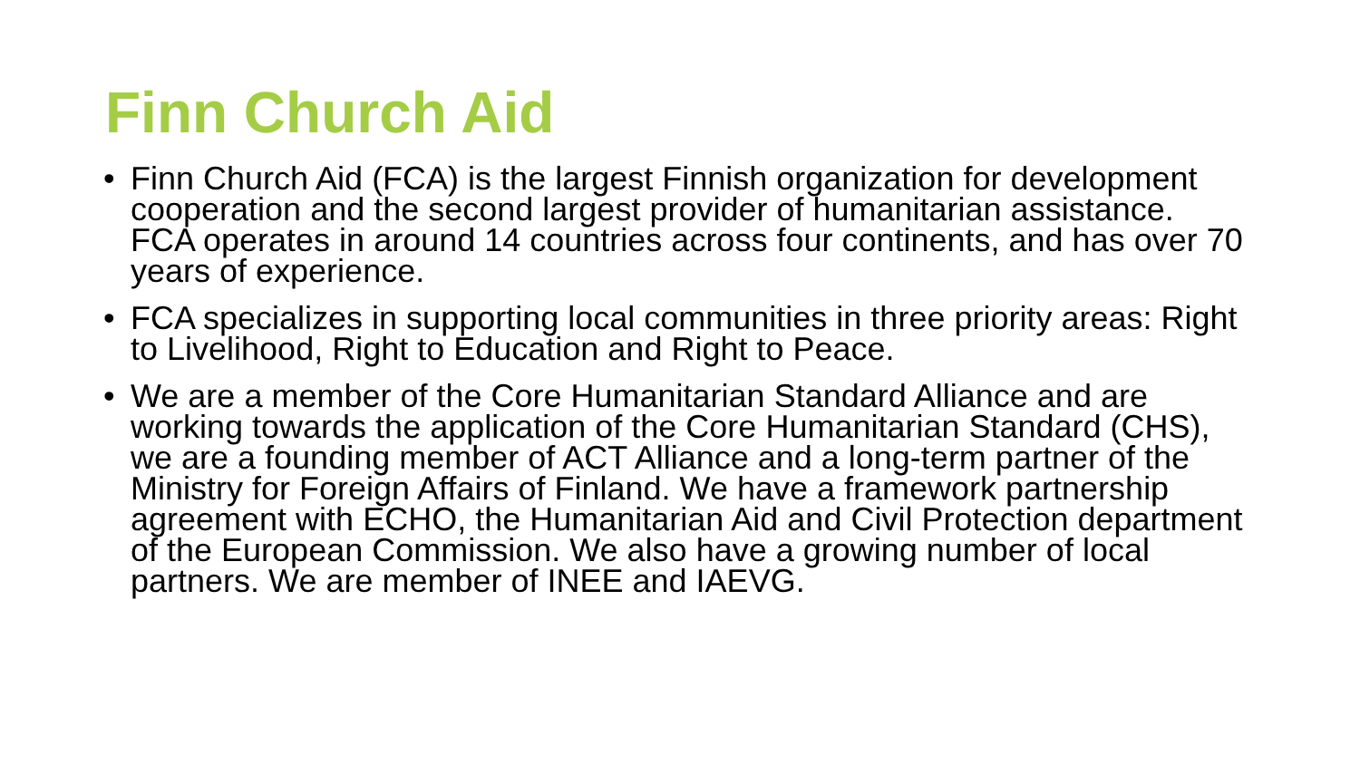Finn Church Aid
• Finn Church Aid (FCA) is the largest Finnish organization for development cooperation and the second largest provider of humanitarian assistance. FCA operates in around 14 countries across four continents, and has over 70 years of experience.
• FCA specializes in supporting local communities in three priority areas: Right to Livelihood, Right to Education and Right to Peace.
• We are a member of the Core Humanitarian Standard Alliance and are working towards the application of the Core Humanitarian Standard (CHS), we are a founding member of ACT Alliance and a long-term partner of the Ministry for Foreign Affairs of Finland. We have a framework partnership agreement with ECHO, the Humanitarian Aid and Civil Protection department of the European Commission. We also have a growing number of local partners. We are member of INEE and IAEVG.